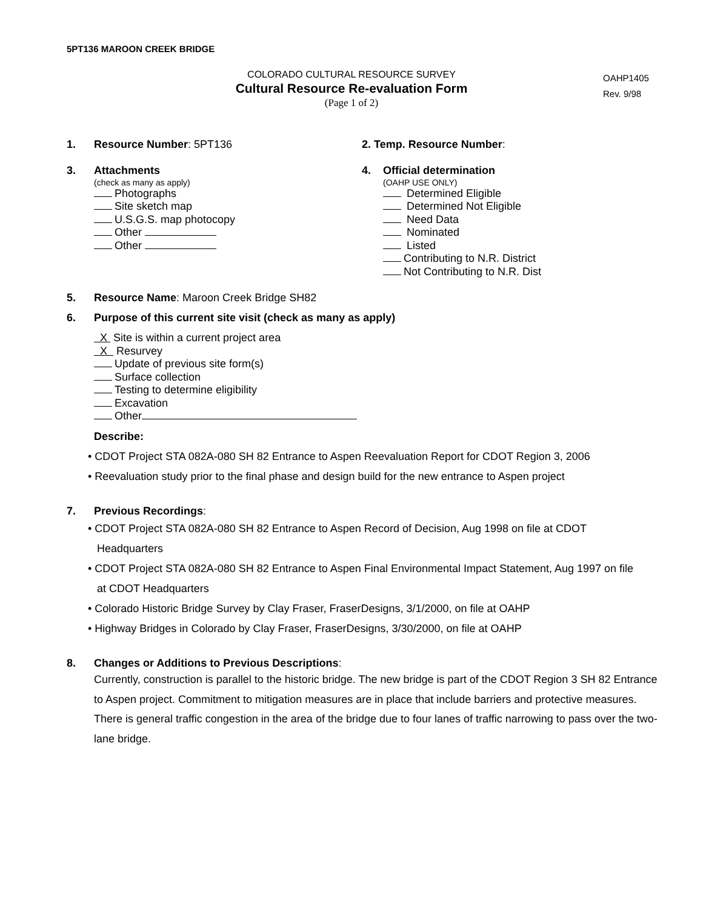5PT136 MAROON CREEK BRIDGE
COLORADO CULTURAL RESOURCE SURVEY
Cultural Resource Re-evaluation Form
(Page 1 of 2)
OAHP1405
Rev. 9/98
1. Resource Number: 5PT136 2. Temp. Resource Number:
3. Attachments
(check as many as apply)
Photographs
Site sketch map
U.S.G.S. map photocopy
Other
Other
4. Official determination
(OAHP USE ONLY)
Determined Eligible
Determined Not Eligible
Need Data
Nominated
Listed
Contributing to N.R. District
Not Contributing to N.R. Dist
5. Resource Name: Maroon Creek Bridge SH82
6. Purpose of this current site visit (check as many as apply)
X Site is within a current project area
X Resurvey
Update of previous site form(s)
Surface collection
Testing to determine eligibility
Excavation
Other
Describe:
• CDOT Project STA 082A-080 SH 82 Entrance to Aspen Reevaluation Report for CDOT Region 3, 2006
• Reevaluation study prior to the final phase and design build for the new entrance to Aspen project
7. Previous Recordings:
• CDOT Project STA 082A-080 SH 82 Entrance to Aspen Record of Decision, Aug 1998 on file at CDOT
Headquarters
• CDOT Project STA 082A-080 SH 82 Entrance to Aspen Final Environmental Impact Statement, Aug 1997 on file
at CDOT Headquarters
• Colorado Historic Bridge Survey by Clay Fraser, FraserDesigns, 3/1/2000, on file at OAHP
• Highway Bridges in Colorado by Clay Fraser, FraserDesigns, 3/30/2000, on file at OAHP
8. Changes or Additions to Previous Descriptions:
Currently, construction is parallel to the historic bridge. The new bridge is part of the CDOT Region 3 SH 82 Entrance to Aspen project. Commitment to mitigation measures are in place that include barriers and protective measures. There is general traffic congestion in the area of the bridge due to four lanes of traffic narrowing to pass over the two-lane bridge.